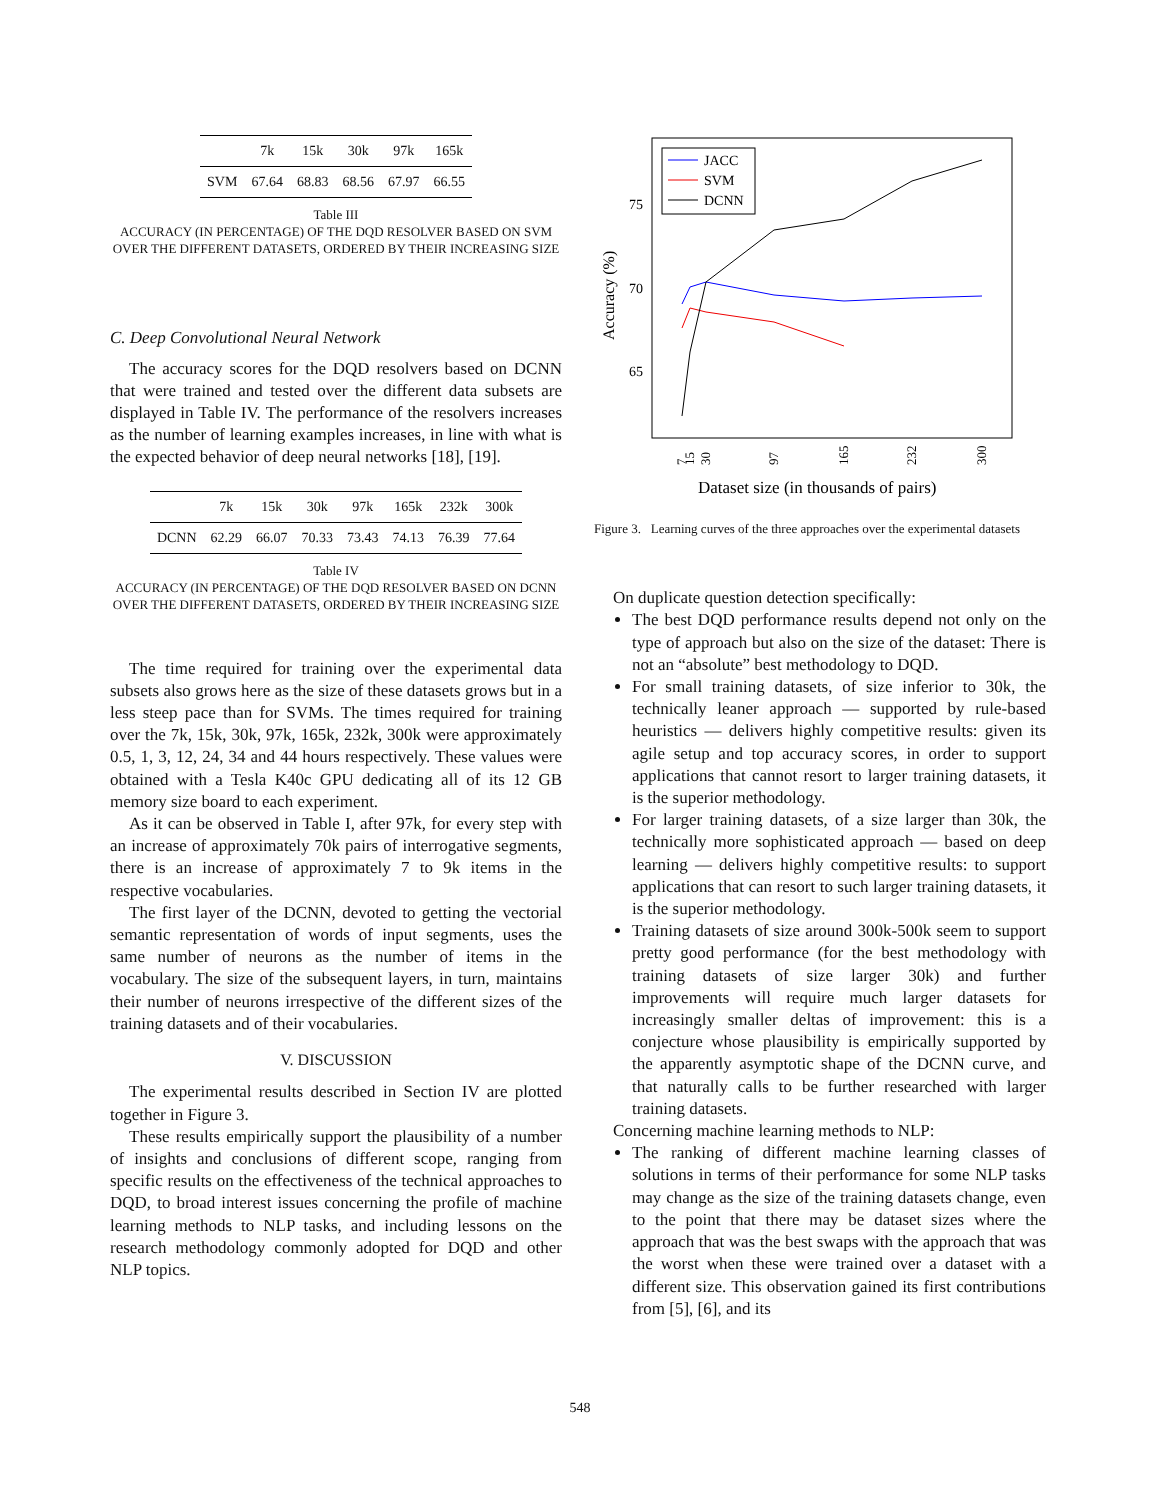| | 7k | 15k | 30k | 97k | 165k |
| --- | --- | --- | --- | --- | --- |
| SVM | 67.64 | 68.83 | 68.56 | 67.97 | 66.55 |
Table III
ACCURACY (IN PERCENTAGE) OF THE DQD RESOLVER BASED ON SVM OVER THE DIFFERENT DATASETS, ORDERED BY THEIR INCREASING SIZE
C. Deep Convolutional Neural Network
The accuracy scores for the DQD resolvers based on DCNN that were trained and tested over the different data subsets are displayed in Table IV. The performance of the resolvers increases as the number of learning examples increases, in line with what is the expected behavior of deep neural networks [18], [19].
| | 7k | 15k | 30k | 97k | 165k | 232k | 300k |
| --- | --- | --- | --- | --- | --- | --- | --- |
| DCNN | 62.29 | 66.07 | 70.33 | 73.43 | 74.13 | 76.39 | 77.64 |
Table IV
ACCURACY (IN PERCENTAGE) OF THE DQD RESOLVER BASED ON DCNN OVER THE DIFFERENT DATASETS, ORDERED BY THEIR INCREASING SIZE
The time required for training over the experimental data subsets also grows here as the size of these datasets grows but in a less steep pace than for SVMs. The times required for training over the 7k, 15k, 30k, 97k, 165k, 232k, 300k were approximately 0.5, 1, 3, 12, 24, 34 and 44 hours respectively. These values were obtained with a Tesla K40c GPU dedicating all of its 12 GB memory size board to each experiment.
As it can be observed in Table I, after 97k, for every step with an increase of approximately 70k pairs of interrogative segments, there is an increase of approximately 7 to 9k items in the respective vocabularies.
The first layer of the DCNN, devoted to getting the vectorial semantic representation of words of input segments, uses the same number of neurons as the number of items in the vocabulary. The size of the subsequent layers, in turn, maintains their number of neurons irrespective of the different sizes of the training datasets and of their vocabularies.
V. DISCUSSION
The experimental results described in Section IV are plotted together in Figure 3.
These results empirically support the plausibility of a number of insights and conclusions of different scope, ranging from specific results on the effectiveness of the technical approaches to DQD, to broad interest issues concerning the profile of machine learning methods to NLP tasks, and including lessons on the research methodology commonly adopted for DQD and other NLP topics.
75
70
65
Accuracy (%)
7
15
30
97
165
232
300
Dataset size (in thousands of pairs)
JACC
SVM
DCNN
Figure 3. Learning curves of the three approaches over the experimental datasets
On duplicate question detection specifically:
The best DQD performance results depend not only on the type of approach but also on the size of the dataset: There is not an “absolute” best methodology to DQD.
For small training datasets, of size inferior to 30k, the technically leaner approach — supported by rule-based heuristics — delivers highly competitive results: given its agile setup and top accuracy scores, in order to support applications that cannot resort to larger training datasets, it is the superior methodology.
For larger training datasets, of a size larger than 30k, the technically more sophisticated approach — based on deep learning — delivers highly competitive results: to support applications that can resort to such larger training datasets, it is the superior methodology.
Training datasets of size around 300k-500k seem to support pretty good performance (for the best methodology with training datasets of size larger 30k) and further improvements will require much larger datasets for increasingly smaller deltas of improvement: this is a conjecture whose plausibility is empirically supported by the apparently asymptotic shape of the DCNN curve, and that naturally calls to be further researched with larger training datasets.
Concerning machine learning methods to NLP:
The ranking of different machine learning classes of solutions in terms of their performance for some NLP tasks may change as the size of the training datasets change, even to the point that there may be dataset sizes where the approach that was the best swaps with the approach that was the worst when these were trained over a dataset with a different size. This observation gained its first contributions from [5], [6], and its
548